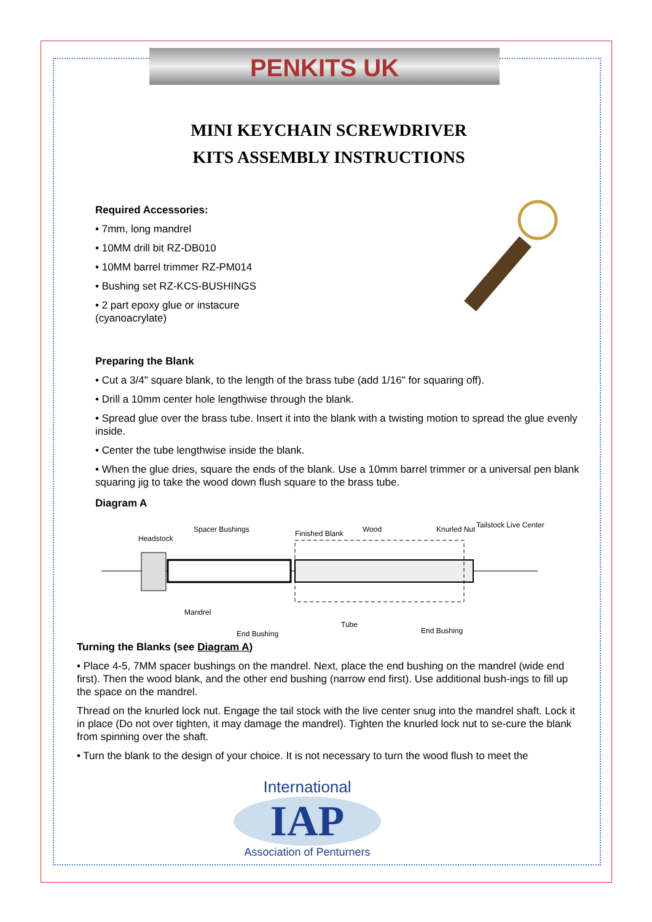PENKITS UK
MINI KEYCHAIN SCREWDRIVER
KITS ASSEMBLY INSTRUCTIONS
Required Accessories:
• 7mm, long mandrel
• 10MM drill bit RZ-DB010
• 10MM barrel trimmer RZ-PM014
• Bushing set RZ-KCS-BUSHINGS
• 2 part epoxy glue or instacure
(cyanoacrylate)
Preparing the Blank
• Cut a 3/4" square blank, to the length of the brass tube (add 1/16" for squaring off).
• Drill a 10mm center hole lengthwise through the blank.
• Spread glue over the brass tube. Insert it into the blank with a twisting motion to spread the glue evenly inside.
• Center the tube lengthwise inside the blank.
• When the glue dries, square the ends of the blank. Use a 10mm barrel trimmer or a universal pen blank squaring jig to take the wood down flush square to the brass tube.
Diagram A
Headstock
Spacer Bushings Finished Blank Wood Knurled Nut Tailstock Live Center
Mandrel
End Bushing
Tube
End Bushing
Turning the Blanks (see Diagram A)
• Place 4-5, 7MM spacer bushings on the mandrel. Next, place the end bushing on the mandrel (wide end first). Then the wood blank, and the other end bushing (narrow end first). Use additional bush-ings to fill up the space on the mandrel.
Thread on the knurled lock nut. Engage the tail stock with the live center snug into the mandrel shaft. Lock it in place (Do not over tighten, it may damage the mandrel). Tighten the knurled lock nut to se-cure the blank from spinning over the shaft.
• Turn the blank to the design of your choice. It is not necessary to turn the wood flush to meet the
International
IAP
Association of Penturners